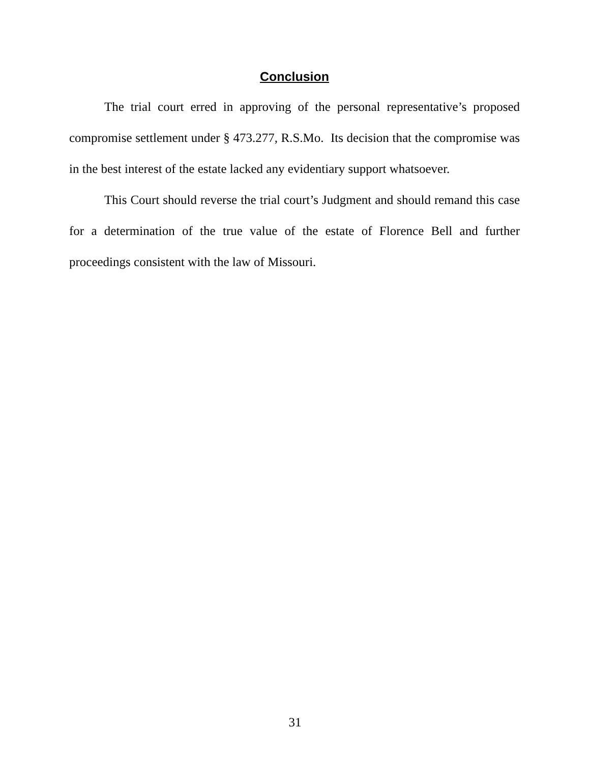Conclusion
The trial court erred in approving of the personal representative’s proposed compromise settlement under § 473.277, R.S.Mo. Its decision that the compromise was in the best interest of the estate lacked any evidentiary support whatsoever.
This Court should reverse the trial court’s Judgment and should remand this case for a determination of the true value of the estate of Florence Bell and further proceedings consistent with the law of Missouri.
31